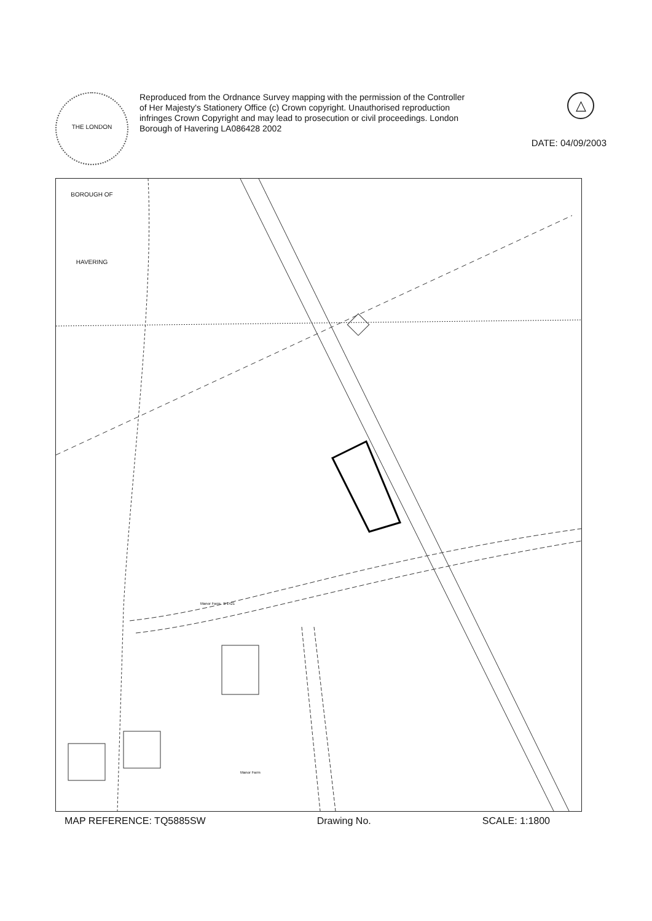THE LONDON BOROUGH OF HAVERING
Reproduced from the Ordnance Survey mapping with the permission of the Controller of Her Majesty's Stationery Office (c) Crown copyright. Unauthorised reproduction infringes Crown Copyright and may lead to prosecution or civil proceedings. London Borough of Havering LA086428 2002
△
DATE: 04/09/2003
Manor Farm B 1421
Manor Farm
MAP REFERENCE: TQ5885SW Drawing No. SCALE: 1:1800